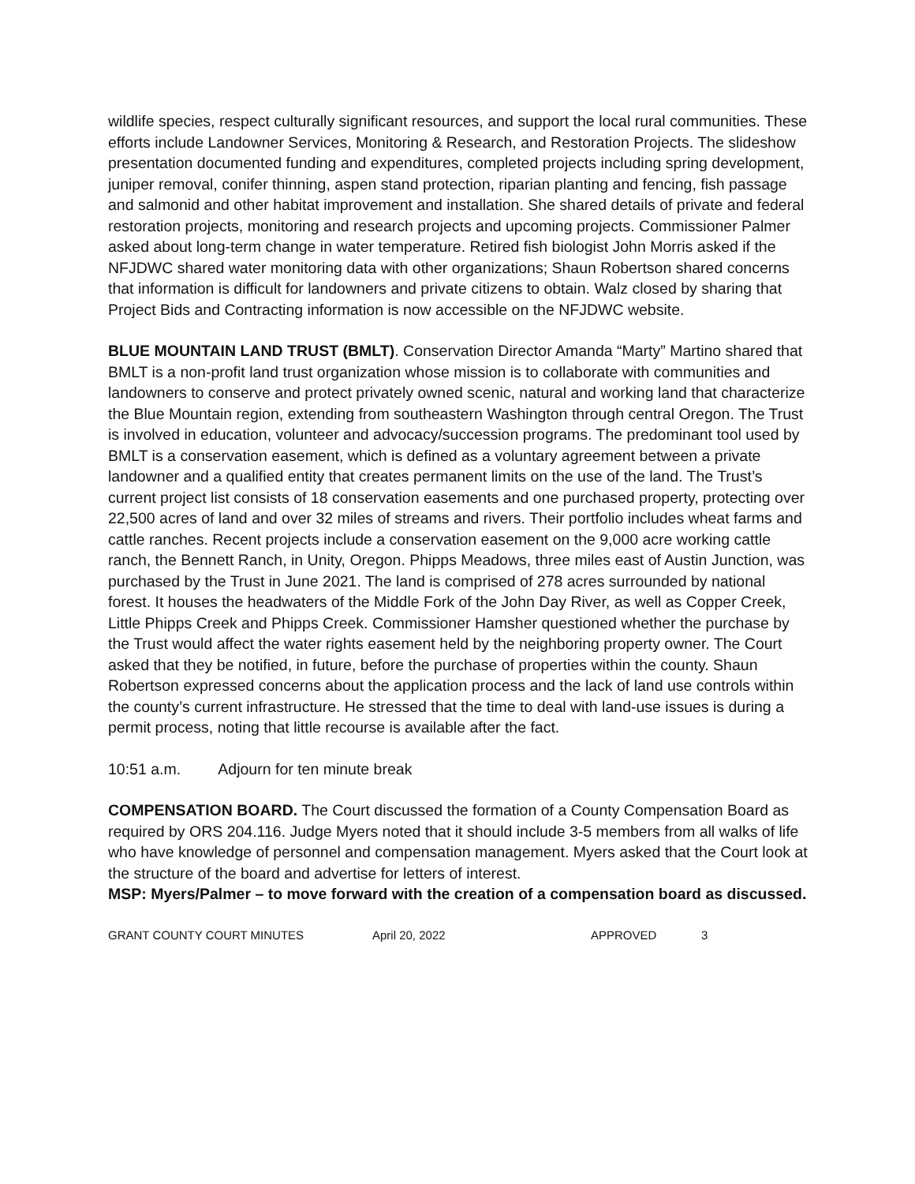wildlife species, respect culturally significant resources, and support the local rural communities. These efforts include Landowner Services, Monitoring & Research, and Restoration Projects. The slideshow presentation documented funding and expenditures, completed projects including spring development, juniper removal, conifer thinning, aspen stand protection, riparian planting and fencing, fish passage and salmonid and other habitat improvement and installation. She shared details of private and federal restoration projects, monitoring and research projects and upcoming projects. Commissioner Palmer asked about long-term change in water temperature. Retired fish biologist John Morris asked if the NFJDWC shared water monitoring data with other organizations; Shaun Robertson shared concerns that information is difficult for landowners and private citizens to obtain. Walz closed by sharing that Project Bids and Contracting information is now accessible on the NFJDWC website.
BLUE MOUNTAIN LAND TRUST (BMLT). Conservation Director Amanda “Marty” Martino shared that BMLT is a non-profit land trust organization whose mission is to collaborate with communities and landowners to conserve and protect privately owned scenic, natural and working land that characterize the Blue Mountain region, extending from southeastern Washington through central Oregon. The Trust is involved in education, volunteer and advocacy/succession programs. The predominant tool used by BMLT is a conservation easement, which is defined as a voluntary agreement between a private landowner and a qualified entity that creates permanent limits on the use of the land. The Trust’s current project list consists of 18 conservation easements and one purchased property, protecting over 22,500 acres of land and over 32 miles of streams and rivers. Their portfolio includes wheat farms and cattle ranches. Recent projects include a conservation easement on the 9,000 acre working cattle ranch, the Bennett Ranch, in Unity, Oregon. Phipps Meadows, three miles east of Austin Junction, was purchased by the Trust in June 2021. The land is comprised of 278 acres surrounded by national forest. It houses the headwaters of the Middle Fork of the John Day River, as well as Copper Creek, Little Phipps Creek and Phipps Creek. Commissioner Hamsher questioned whether the purchase by the Trust would affect the water rights easement held by the neighboring property owner. The Court asked that they be notified, in future, before the purchase of properties within the county. Shaun Robertson expressed concerns about the application process and the lack of land use controls within the county’s current infrastructure. He stressed that the time to deal with land-use issues is during a permit process, noting that little recourse is available after the fact.
10:51 a.m. Adjourn for ten minute break
COMPENSATION BOARD. The Court discussed the formation of a County Compensation Board as required by ORS 204.116. Judge Myers noted that it should include 3-5 members from all walks of life who have knowledge of personnel and compensation management. Myers asked that the Court look at the structure of the board and advertise for letters of interest.
MSP: Myers/Palmer – to move forward with the creation of a compensation board as discussed.
GRANT COUNTY COURT MINUTES April 20, 2022 APPROVED 3